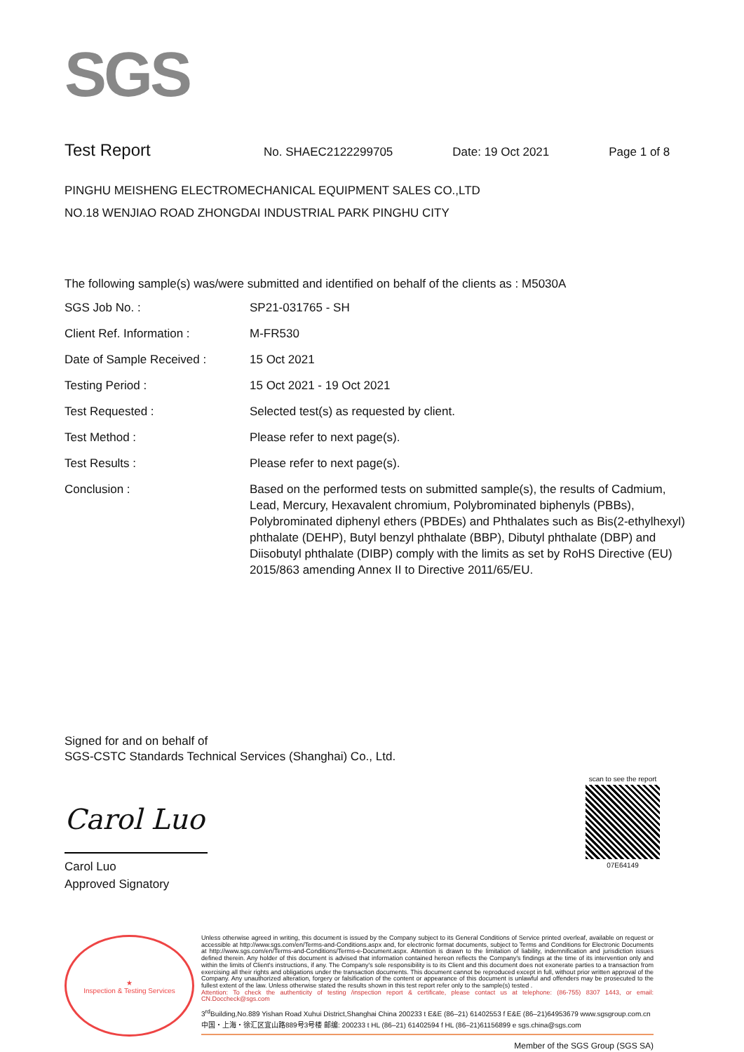SGS
Test Report
No. SHAEC2122299705 Date: 19 Oct 2021 Page 1 of 8
PINGHU MEISHENG ELECTROMECHANICAL EQUIPMENT SALES CO.,LTD
NO.18 WENJIAO ROAD ZHONGDAI INDUSTRIAL PARK PINGHU CITY
The following sample(s) was/were submitted and identified on behalf of the clients as : M5030A
| SGS Job No. : | SP21-031765 - SH |
| Client Ref. Information : | M-FR530 |
| Date of Sample Received : | 15 Oct 2021 |
| Testing Period : | 15 Oct 2021 - 19 Oct 2021 |
| Test Requested : | Selected test(s) as requested by client. |
| Test Method : | Please refer to next page(s). |
| Test Results : | Please refer to next page(s). |
| Conclusion : | Based on the performed tests on submitted sample(s), the results of Cadmium, Lead, Mercury, Hexavalent chromium, Polybrominated biphenyls (PBBs), Polybrominated diphenyl ethers (PBDEs) and Phthalates such as Bis(2-ethylhexyl) phthalate (DEHP), Butyl benzyl phthalate (BBP), Dibutyl phthalate (DBP) and Diisobutyl phthalate (DIBP) comply with the limits as set by RoHS Directive (EU) 2015/863 amending Annex II to Directive 2011/65/EU. |
Signed for and on behalf of
SGS-CSTC Standards Technical Services (Shanghai) Co., Ltd.
Carol Luo
Carol Luo
Approved Signatory
scan to see the report
07E64149
★
Inspection & Testing Services
Unless otherwise agreed in writing, this document is issued by the Company subject to its General Conditions of Service printed overleaf, available on request or accessible at http://www.sgs.com/en/Terms-and-Conditions.aspx and, for electronic format documents, subject to Terms and Conditions for Electronic Documents at http://www.sgs.com/en/Terms-and-Conditions/Terms-e-Document.aspx. Attention is drawn to the limitation of liability, indemnification and jurisdiction issues defined therein. Any holder of this document is advised that information contained hereon reflects the Company's findings at the time of its intervention only and within the limits of Client's instructions, if any. The Company's sole responsibility is to its Client and this document does not exonerate parties to a transaction from exercising all their rights and obligations under the transaction documents. This document cannot be reproduced except in full, without prior written approval of the Company. Any unauthorized alteration, forgery or falsification of the content or appearance of this document is unlawful and offenders may be prosecuted to the fullest extent of the law. Unless otherwise stated the results shown in this test report refer only to the sample(s) tested .
Attention: To check the authenticity of testing /inspection report & certificate, please contact us at telephone: (86-755) 8307 1443, or email: CN.Doccheck@sgs.com
3<sup>rd</sup>Building,No.889 Yishan Road Xuhui District,Shanghai China 200233 t E&E (86–21) 61402553 f E&E (86–21)64953679 www.sgsgroup.com.cn
中国・上海・徐汇区宜山路889号3号楼 邮编: 200233 t HL (86–21) 61402594 f HL (86–21)61156899 e sgs.china@sgs.com
Member of the SGS Group (SGS SA)